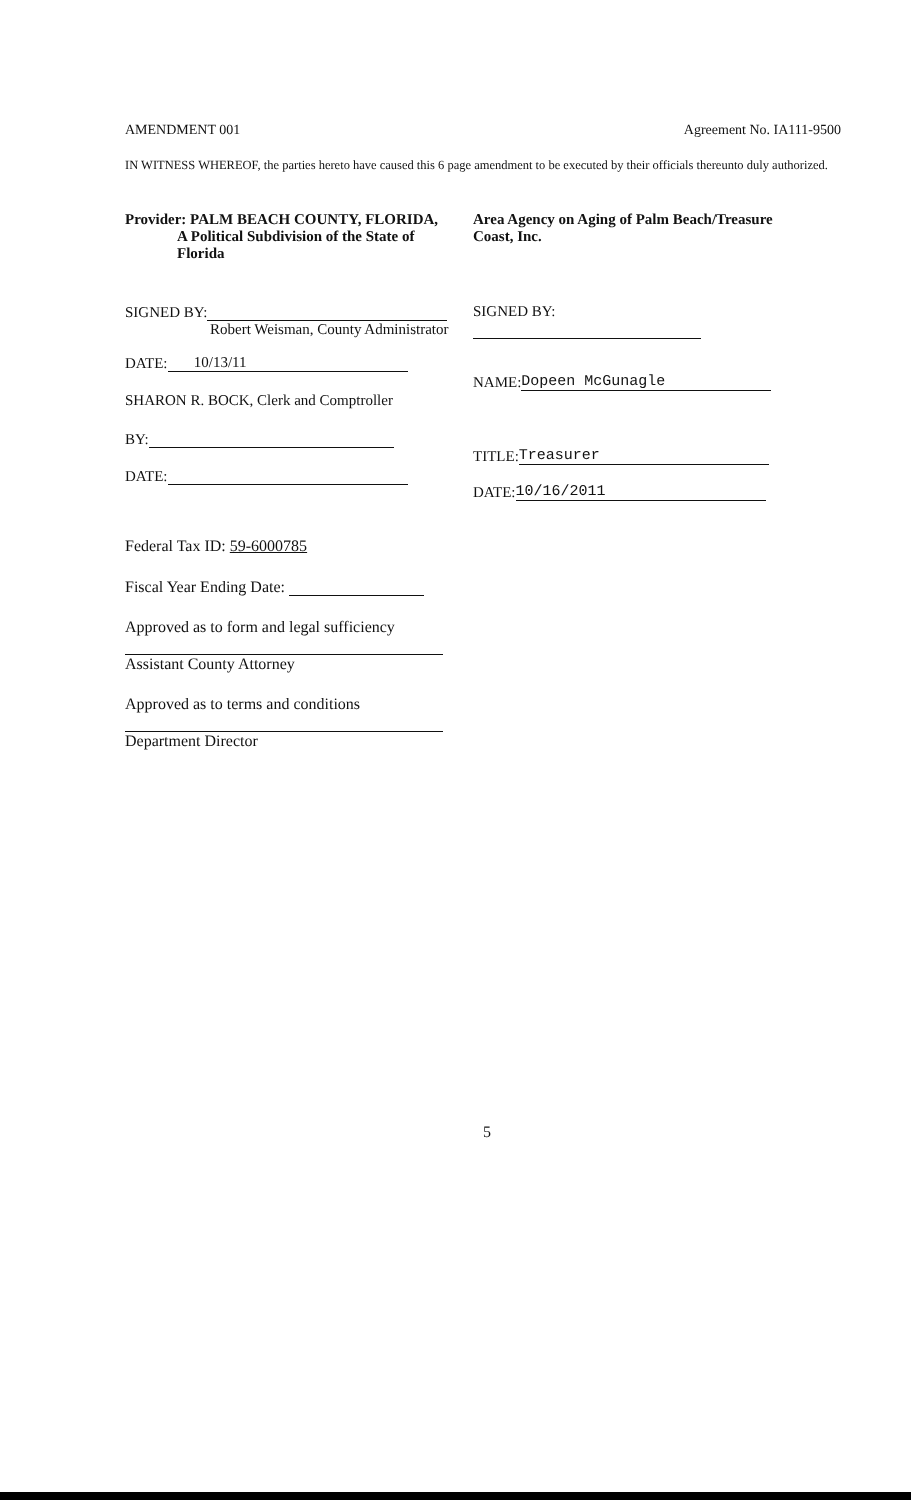AMENDMENT 001 Agreement No. IA111-9500
IN WITNESS WHEREOF, the parties hereto have caused this 6 page amendment to be executed by their officials thereunto duly authorized.
Provider: PALM BEACH COUNTY, FLORIDA,
A Political Subdivision of the State of
Florida
SIGNED BY:
Robert Weisman, County Administrator
DATE: 10/13/11
SHARON R. BOCK, Clerk and Comptroller
BY:
DATE:
Area Agency on Aging of Palm Beach/Treasure Coast, Inc.
SIGNED BY:
NAME: Dopeen McGunagle
TITLE: Treasurer
DATE: 10/16/2011
Federal Tax ID: 59-6000785
Fiscal Year Ending Date:
Approved as to form and legal sufficiency
Assistant County Attorney
Approved as to terms and conditions
Department Director
5